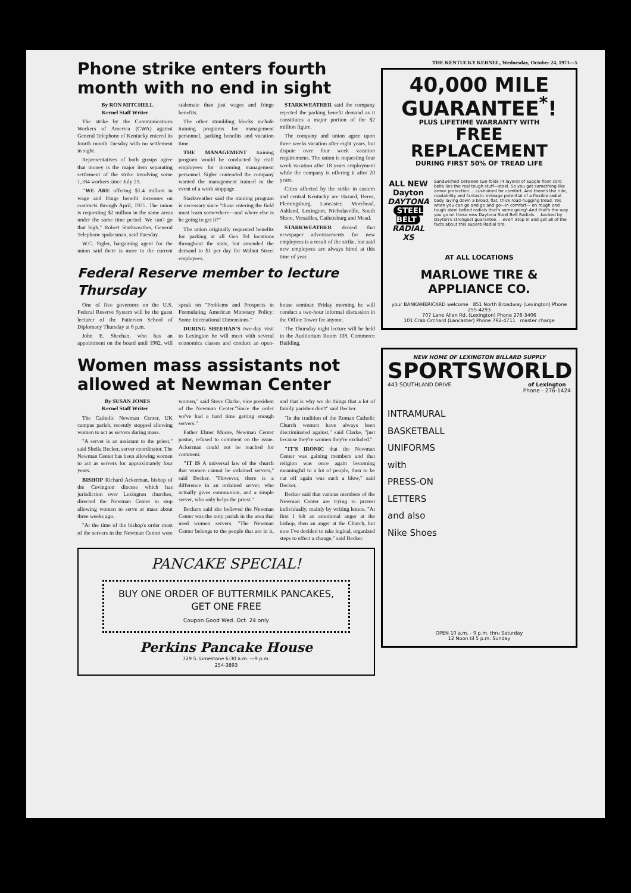Phone strike enters fourth month with no end in sight
By RON MITCHELL
Kernel Staff Writer
The strike by the Communications Workers of America (CWA) against General Telephone of Kentucky entered its fourth month Tuesday with no settlement in sight.
Representatives of both groups agree that money is the major item separating settlement of the strike involving some 1,184 workers since July 23.
"WE ARE offering $1.4 million in wage and fringe benefit increases on contracts through April, 1975. The union is requesting $2 million in the same areas under the same time period. We can't go that high," Robert Starkweather, General Telephone spokesman, said Tuesday.
W.C. Sigler, bargaining agent for the union said there is more to the current stalemate than just wages and fringe benefits.
The other stumbling blocks include training programs for management personnel, parking benefits and vacation time.
THE MANAGEMENT training program would be conducted by craft employees for incoming management personnel. Sigler contended the company wanted the management trained in the event of a work stoppage.
Starkweather said the training program is necessary since "those entering the field must learn somewhere—and where else is he going to get it?"
The union originally requested benefits for parking at all Gen Tel locations throughout the state, but amended the demand to $1 per day for Walnut Street employees.
STARKWEATHER said the company rejected the parking benefit demand as it constitutes a major portion of the $2 million figure.
The company and union agree upon three weeks vacation after eight years, but dispute over four week vacation requirements. The union is requesting four week vacation after 18 years employment while the company is offering it after 20 years.
Cities affected by the strike in eastern and central Kentucky are Hazard, Berea, Flemingsburg, Lancaster, Morehead, Ashland, Lexington, Nicholasville, South Shore, Versailles, Catlettsburg and Mead.
STARKWEATHER denied that newspaper advertisements for new employees is a result of the strike, but said new employees are always hired at this time of year.
Federal Reserve member to lecture Thursday
One of five governors on the U.S. Federal Reserve System will be the guest lecturer of the Patterson School of Diplomacy Thursday at 8 p.m.
John E. Sheehan, who has an appointment on the board until 1982, will speak on "Problems and Prospects in Formulating American Monetary Policy: Some International Dimensions."
DURING SHEEHAN'S two-day visit to Lexington he will meet with several economics classes and conduct an open-house seminar. Friday morning he will conduct a two-hour informal discussion in the Office Tower for anyone.
The Thursday night lecture will be held in the Auditorium Room 108, Commerce Building.
Women mass assistants not allowed at Newman Center
By SUSAN JONES
Kernel Staff Writer
The Catholic Newman Center, UK campus parish, recently stopped allowing women to act as servers during mass.
"A server is an assistant to the priest," said Sheila Becker, server coordinator. The Newman Center has been allowing women to act as servers for approximately four years.
BISHOP Richard Ackerman, bishop of the Covington diocese which has jurisdiction over Lexington churches, directed the Newman Center to stop allowing women to serve at mass about three weeks ago.
"At the time of the bishop's order most of the servers in the Newman Center were women," said Steve Clarke, vice president of the Newman Center."Since the order we've had a hard time getting enough servers."
Father Elmer Moore, Newman Center pastor, refused to comment on the issue. Ackerman could not be reached for comment.
"IT IS A universal law of the church that women cannot be ordained servers," said Becker. "However, there is a difference in an ordained server, who actually gives communion, and a simple server, who only helps the priest."
Beckers said she believed the Newman Center was the only parish in the area that used women servers. "The Newman Center belongs to the people that are in it, and that is why we do things that a lot of family parishes don't" said Becker.
"In the tradition of the Roman Catholic Church women have always been discriminated against," said Clarke, "just because they're women they're excluded."
"IT'S IRONIC that the Newman Center was gaining members and that religion was once again becoming meaningful to a lot of people, then to be cut off again was such a blow," said Becker.
Becker said that various members of the Newman Center are trying to protest individually, mainly by writing letters. "At first I felt an emotional anger at the bishop, then an anger at the Church, but now I've decided to take logical, organized steps to effect a change," said Becker.
PANCAKE SPECIAL!
BUY ONE ORDER OF BUTTERMILK PANCAKES, GET ONE FREE
Coupon Good Wed. Oct. 24 only
Perkins Pancake House
729 S. Limestone 6:30 a.m. —9 p.m.
254-3893
THE KENTUCKY KERNEL, Wednesday, October 24, 1973—5
40,000 MILE GUARANTEE<sup>*</sup>!
PLUS LIFETIME WARRANTY WITH
FREE REPLACEMENT
DURING FIRST 50% OF TREAD LIFE
ALL NEW Dayton
DAYTONA
STEEL BELT
RADIAL XS
Sandwiched between two folds (4 layers) of supple fiber cord belts lies the real tough stuff—steel. So you get something like armor protection. . .cushoined for comfort. And there's the ride, roadability and fantastic mileage potential of a flexible radial body laying down a broad, flat, thick road-hugging tread. Yes when you can go and go and go—in comfort— on rough and tough steel belted radials that's some going! And that's the way you go on these new Daytona Steel Belt Radials. . .backed by Dayton's strongest guarantee. . .ever! Stop in and get all of the facts about this superb Radial tire.
AT ALL LOCATIONS
MARLOWE TIRE & APPLIANCE CO.
your BANKAMERICARD welcome 851 North Broadway (Lexington) Phone 255-4293
707 Lane Allen Rd. (Lexington) Phone 278-3406
101 Crab Orchard (Lancaster) Phone 792-4711 master charge
NEW HOME OF LEXINGTON BILLARD SUPPLY
SPORTSWORLD
443 SOUTHLAND DRIVE of Lexington
Phone - 276-1424
INTRAMURAL
BASKETBALL
UNIFORMS
with
PRESS-ON
LETTERS
and also
Nike Shoes
OPEN 10 a.m. - 9 p.m. thru Saturday
12 Noon til 5 p.m. Sunday